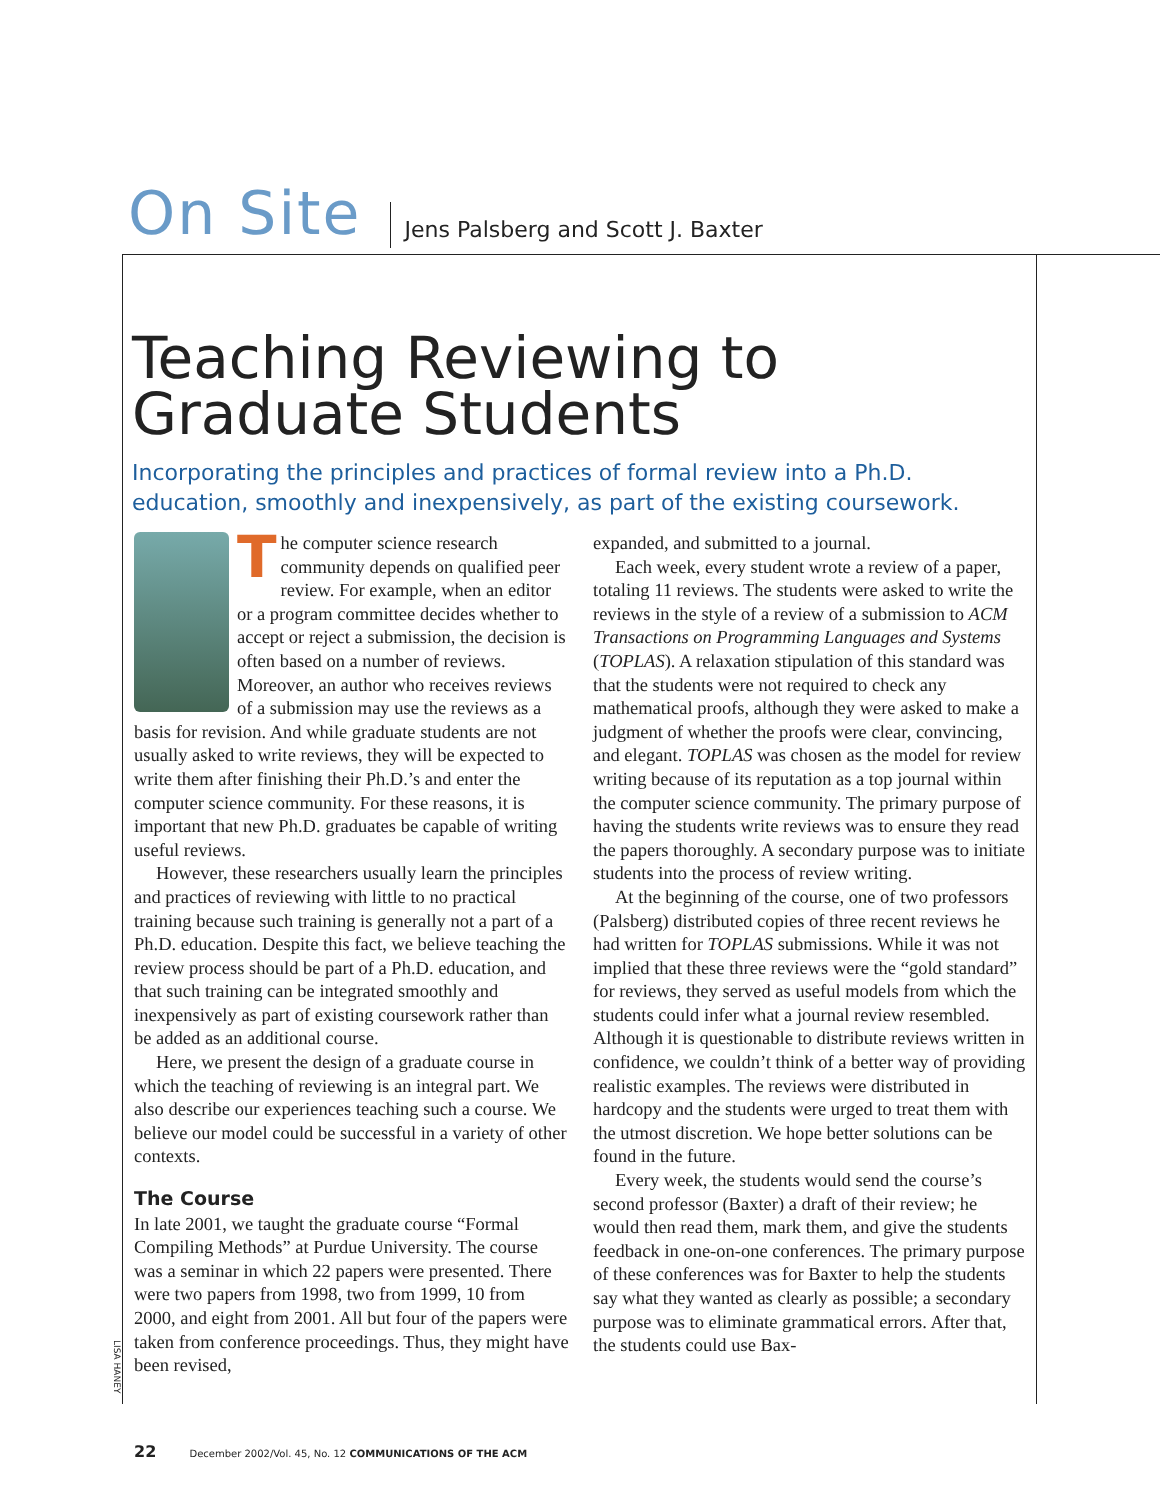On Site Jens Palsberg and Scott J. Baxter
Teaching Reviewing to
Graduate Students
Incorporating the principles and practices of formal review into a Ph.D. education, smoothly and inexpensively, as part of the existing coursework.
The computer science research community depends on qualified peer review. For example, when an editor or a program committee decides whether to accept or reject a submission, the decision is often based on a number of reviews. Moreover, an author who receives reviews of a submission may use the reviews as a basis for revision. And while graduate students are not usually asked to write reviews, they will be expected to write them after finishing their Ph.D.’s and enter the computer science community. For these reasons, it is important that new Ph.D. graduates be capable of writing useful reviews.
However, these researchers usually learn the principles and practices of reviewing with little to no practical training because such training is generally not a part of a Ph.D. education. Despite this fact, we believe teaching the review process should be part of a Ph.D. education, and that such training can be integrated smoothly and inexpensively as part of existing coursework rather than be added as an additional course.
Here, we present the design of a graduate course in which the teaching of reviewing is an integral part. We also describe our experiences teaching such a course. We believe our model could be successful in a variety of other contexts.
The Course
In late 2001, we taught the graduate course “Formal Compiling Methods” at Purdue University. The course was a seminar in which 22 papers were presented. There were two papers from 1998, two from 1999, 10 from 2000, and eight from 2001. All but four of the papers were taken from conference proceedings. Thus, they might have been revised,
expanded, and submitted to a journal.
Each week, every student wrote a review of a paper, totaling 11 reviews. The students were asked to write the reviews in the style of a review of a submission to ACM Transactions on Programming Languages and Systems (TOPLAS). A relaxation stipulation of this standard was that the students were not required to check any mathematical proofs, although they were asked to make a judgment of whether the proofs were clear, convincing, and elegant. TOPLAS was chosen as the model for review writing because of its reputation as a top journal within the computer science community. The primary purpose of having the students write reviews was to ensure they read the papers thoroughly. A secondary purpose was to initiate students into the process of review writing.
At the beginning of the course, one of two professors (Palsberg) distributed copies of three recent reviews he had written for TOPLAS submissions. While it was not implied that these three reviews were the “gold standard” for reviews, they served as useful models from which the students could infer what a journal review resembled. Although it is questionable to distribute reviews written in confidence, we couldn’t think of a better way of providing realistic examples. The reviews were distributed in hardcopy and the students were urged to treat them with the utmost discretion. We hope better solutions can be found in the future.
Every week, the students would send the course’s second professor (Baxter) a draft of their review; he would then read them, mark them, and give the students feedback in one-on-one conferences. The primary purpose of these conferences was for Baxter to help the students say what they wanted as clearly as possible; a secondary purpose was to eliminate grammatical errors. After that, the students could use Bax-
LISA HANEY
22 December 2002/Vol. 45, No. 12 COMMUNICATIONS OF THE ACM